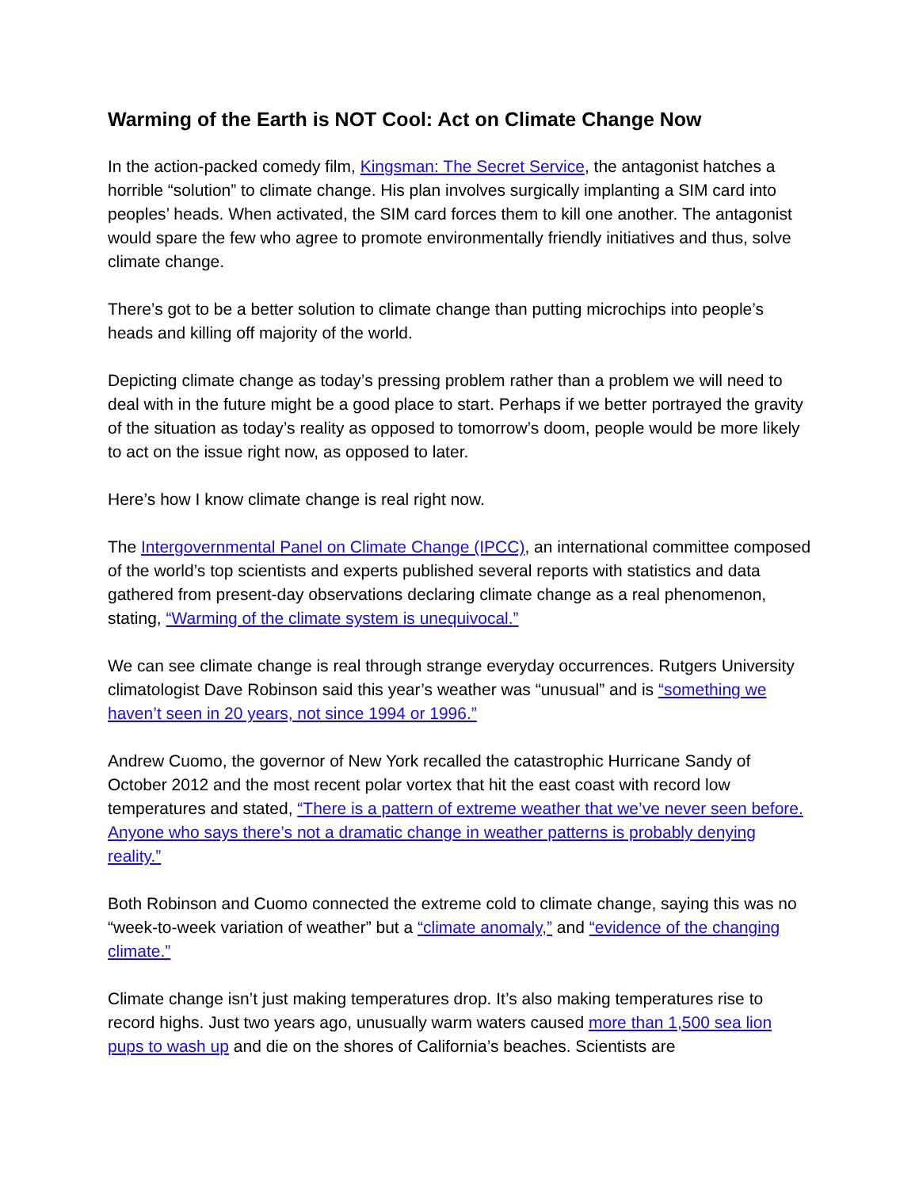Warming of the Earth is NOT Cool: Act on Climate Change Now
In the action-packed comedy film, Kingsman: The Secret Service, the antagonist hatches a horrible “solution” to climate change. His plan involves surgically implanting a SIM card into peoples’ heads. When activated, the SIM card forces them to kill one another. The antagonist would spare the few who agree to promote environmentally friendly initiatives and thus, solve climate change.
There’s got to be a better solution to climate change than putting microchips into people’s heads and killing off majority of the world.
Depicting climate change as today’s pressing problem rather than a problem we will need to deal with in the future might be a good place to start. Perhaps if we better portrayed the gravity of the situation as today’s reality as opposed to tomorrow’s doom, people would be more likely to act on the issue right now, as opposed to later.
Here’s how I know climate change is real right now.
The Intergovernmental Panel on Climate Change (IPCC), an international committee composed of the world’s top scientists and experts published several reports with statistics and data gathered from present-day observations declaring climate change as a real phenomenon, stating, “Warming of the climate system is unequivocal.”
We can see climate change is real through strange everyday occurrences. Rutgers University climatologist Dave Robinson said this year’s weather was “unusual” and is “something we haven’t seen in 20 years, not since 1994 or 1996.”
Andrew Cuomo, the governor of New York recalled the catastrophic Hurricane Sandy of October 2012 and the most recent polar vortex that hit the east coast with record low temperatures and stated, “There is a pattern of extreme weather that we’ve never seen before. Anyone who says there’s not a dramatic change in weather patterns is probably denying reality.”
Both Robinson and Cuomo connected the extreme cold to climate change, saying this was no “week-to-week variation of weather” but a “climate anomaly,” and “evidence of the changing climate.”
Climate change isn’t just making temperatures drop. It’s also making temperatures rise to record highs. Just two years ago, unusually warm waters caused more than 1,500 sea lion pups to wash up and die on the shores of California’s beaches. Scientists are